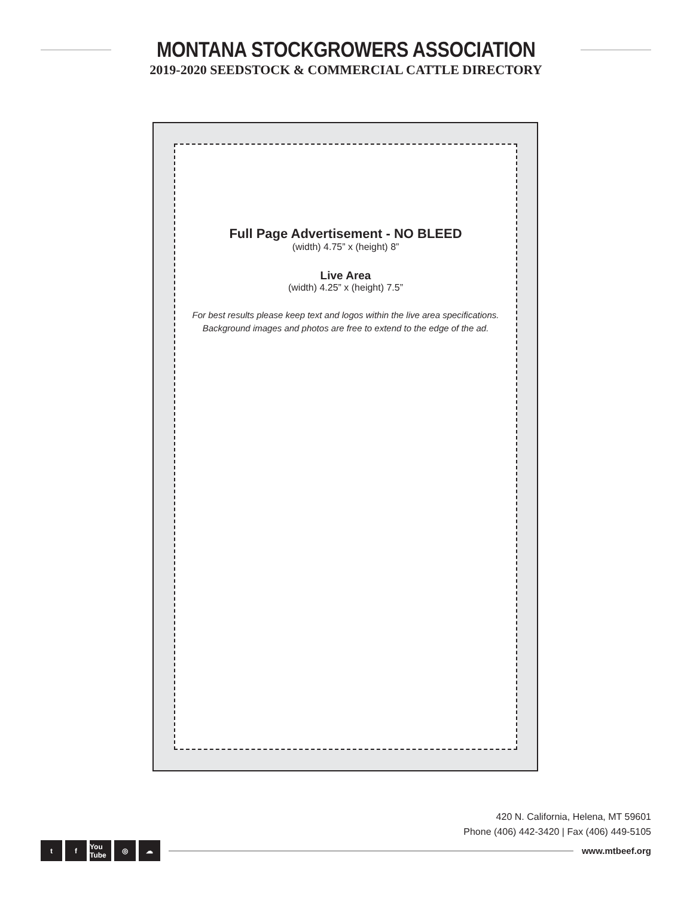MONTANA STOCKGROWERS ASSOCIATION
2019-2020 SEEDSTOCK & COMMERCIAL CATTLE DIRECTORY
Full Page Advertisement - NO BLEED
(width) 4.75” x (height) 8”
Live Area
(width) 4.25” x (height) 7.5”
For best results please keep text and logos within the live area specifications.
Background images and photos are free to extend to the edge of the ad.
420 N. California, Helena, MT 59601
Phone (406) 442-3420 | Fax (406) 449-5105
tf You Tube ◎ ☁
www.mtbeef.org